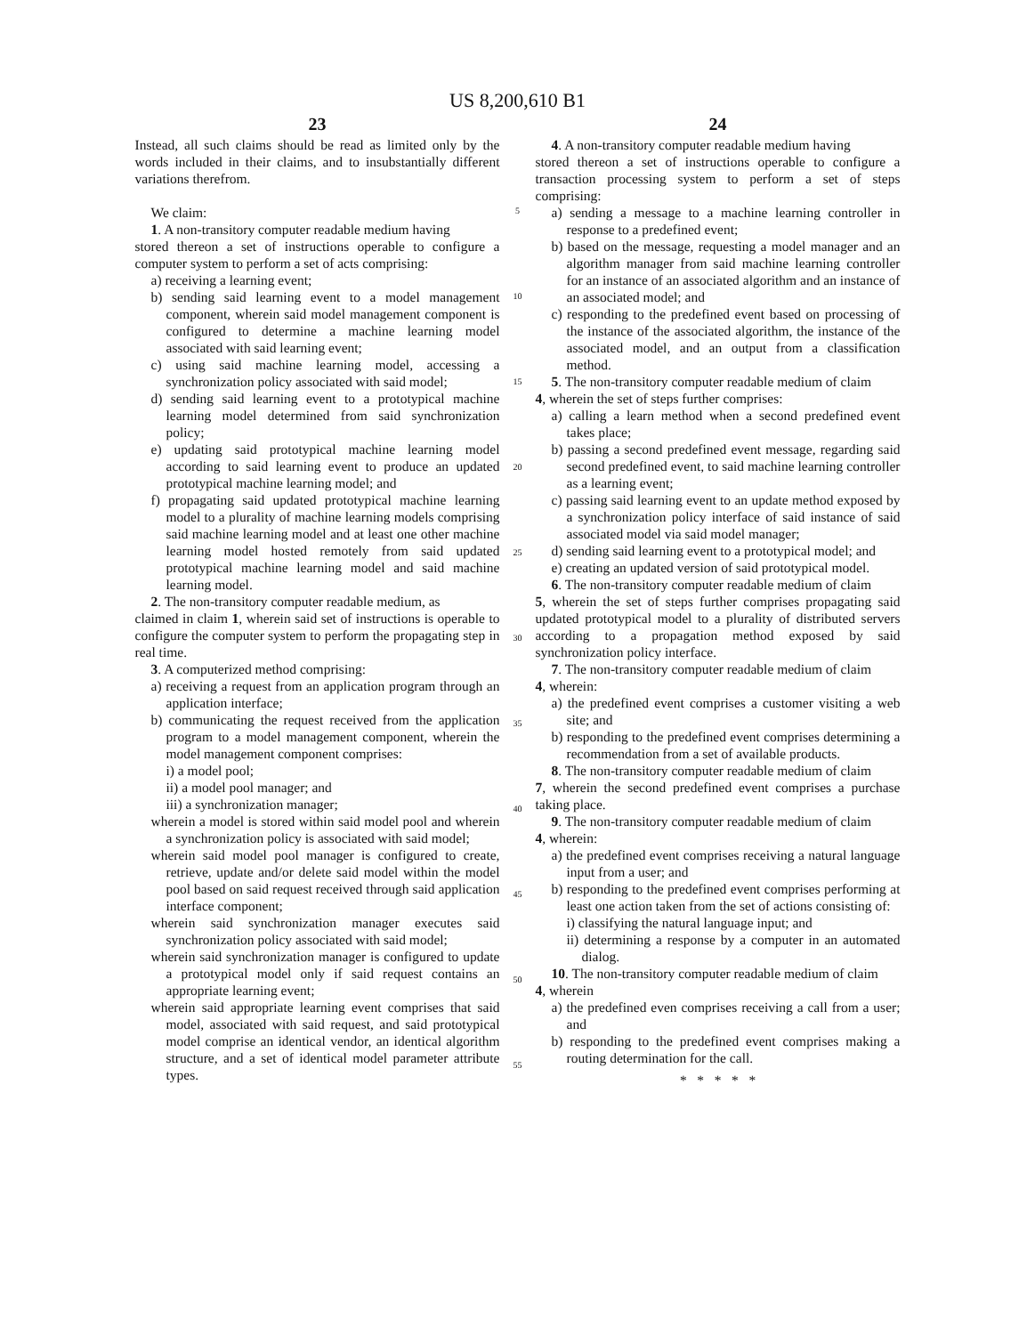US 8,200,610 B1
23
Instead, all such claims should be read as limited only by the words included in their claims, and to insubstantially different variations therefrom.
We claim:
1. A non-transitory computer readable medium having
stored thereon a set of instructions operable to configure a computer system to perform a set of acts comprising:
a) receiving a learning event;
b) sending said learning event to a model management component, wherein said model management component is configured to determine a machine learning model associated with said learning event;
c) using said machine learning model, accessing a synchronization policy associated with said model;
d) sending said learning event to a prototypical machine learning model determined from said synchronization policy;
e) updating said prototypical machine learning model according to said learning event to produce an updated prototypical machine learning model; and
f) propagating said updated prototypical machine learning model to a plurality of machine learning models comprising said machine learning model and at least one other machine learning model hosted remotely from said updated prototypical machine learning model and said machine learning model.
2. The non-transitory computer readable medium, as
claimed in claim 1, wherein said set of instructions is operable to configure the computer system to perform the propagating step in real time.
3. A computerized method comprising:
a) receiving a request from an application program through an application interface;
b) communicating the request received from the application program to a model management component, wherein the model management component comprises:
i) a model pool;
ii) a model pool manager; and
iii) a synchronization manager;
wherein a model is stored within said model pool and wherein a synchronization policy is associated with said model;
wherein said model pool manager is configured to create, retrieve, update and/or delete said model within the model pool based on said request received through said application interface component;
wherein said synchronization manager executes said synchronization policy associated with said model;
wherein said synchronization manager is configured to update a prototypical model only if said request contains an appropriate learning event;
wherein said appropriate learning event comprises that said model, associated with said request, and said prototypical model comprise an identical vendor, an identical algorithm structure, and a set of identical model parameter attribute types.
5
10
15
20
25
30
35
40
45
50
55
24
4. A non-transitory computer readable medium having
stored thereon a set of instructions operable to configure a transaction processing system to perform a set of steps comprising:
a) sending a message to a machine learning controller in response to a predefined event;
b) based on the message, requesting a model manager and an algorithm manager from said machine learning controller for an instance of an associated algorithm and an instance of an associated model; and
c) responding to the predefined event based on processing of the instance of the associated algorithm, the instance of the associated model, and an output from a classification method.
5. The non-transitory computer readable medium of claim
4, wherein the set of steps further comprises:
a) calling a learn method when a second predefined event takes place;
b) passing a second predefined event message, regarding said second predefined event, to said machine learning controller as a learning event;
c) passing said learning event to an update method exposed by a synchronization policy interface of said instance of said associated model via said model manager;
d) sending said learning event to a prototypical model; and
e) creating an updated version of said prototypical model.
6. The non-transitory computer readable medium of claim
5, wherein the set of steps further comprises propagating said updated prototypical model to a plurality of distributed servers according to a propagation method exposed by said synchronization policy interface.
7. The non-transitory computer readable medium of claim
4, wherein:
a) the predefined event comprises a customer visiting a web site; and
b) responding to the predefined event comprises determining a recommendation from a set of available products.
8. The non-transitory computer readable medium of claim
7, wherein the second predefined event comprises a purchase taking place.
9. The non-transitory computer readable medium of claim
4, wherein:
a) the predefined event comprises receiving a natural language input from a user; and
b) responding to the predefined event comprises performing at least one action taken from the set of actions consisting of:
i) classifying the natural language input; and
ii) determining a response by a computer in an automated dialog.
10. The non-transitory computer readable medium of claim
4, wherein
a) the predefined even comprises receiving a call from a user; and
b) responding to the predefined event comprises making a routing determination for the call.
* * * * *